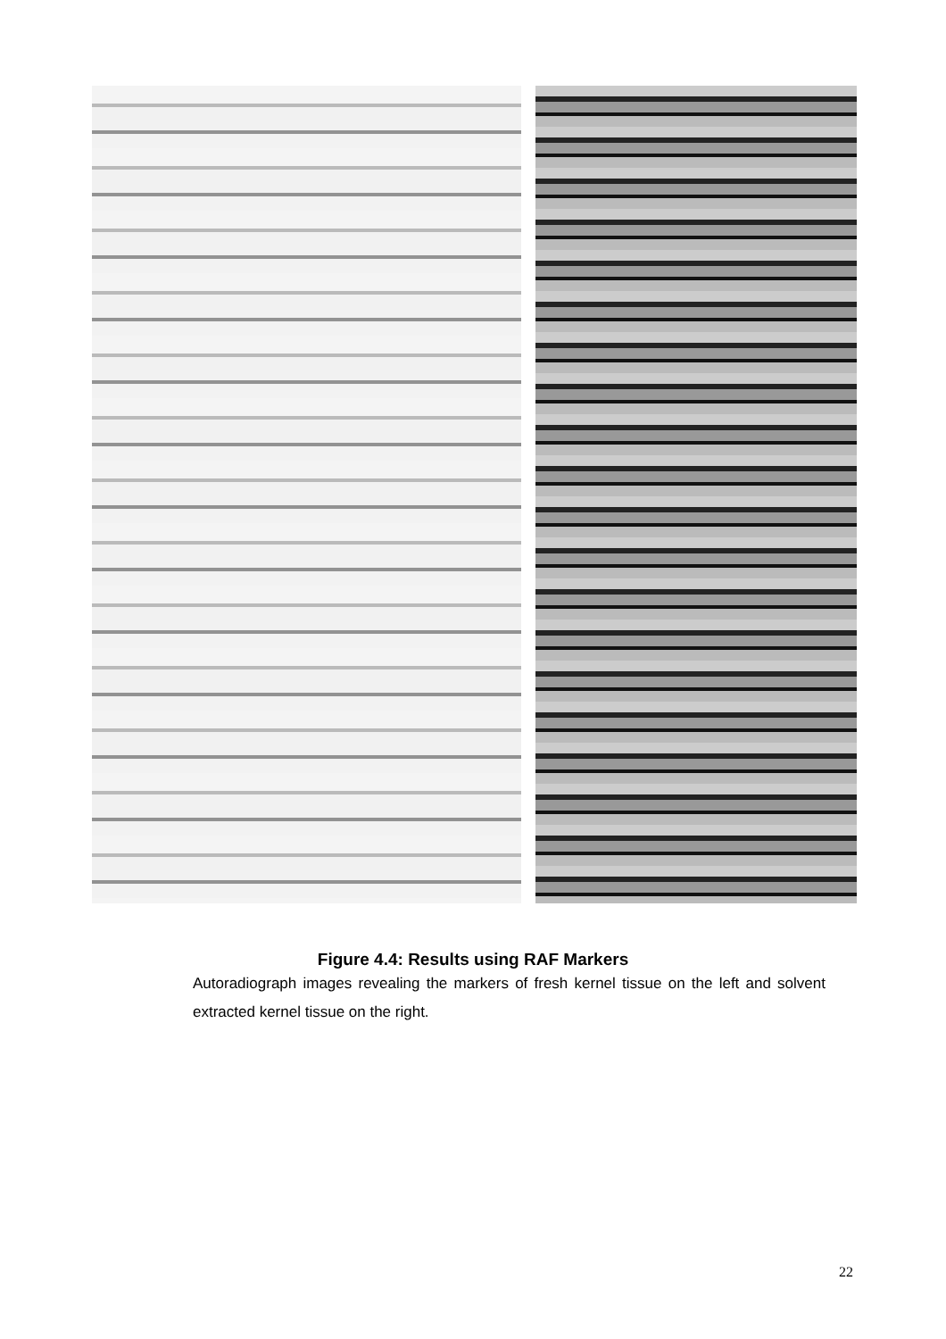Figure 4.4: Results using RAF Markers
Autoradiograph images revealing the markers of fresh kernel tissue on the left and solvent extracted kernel tissue on the right.
22